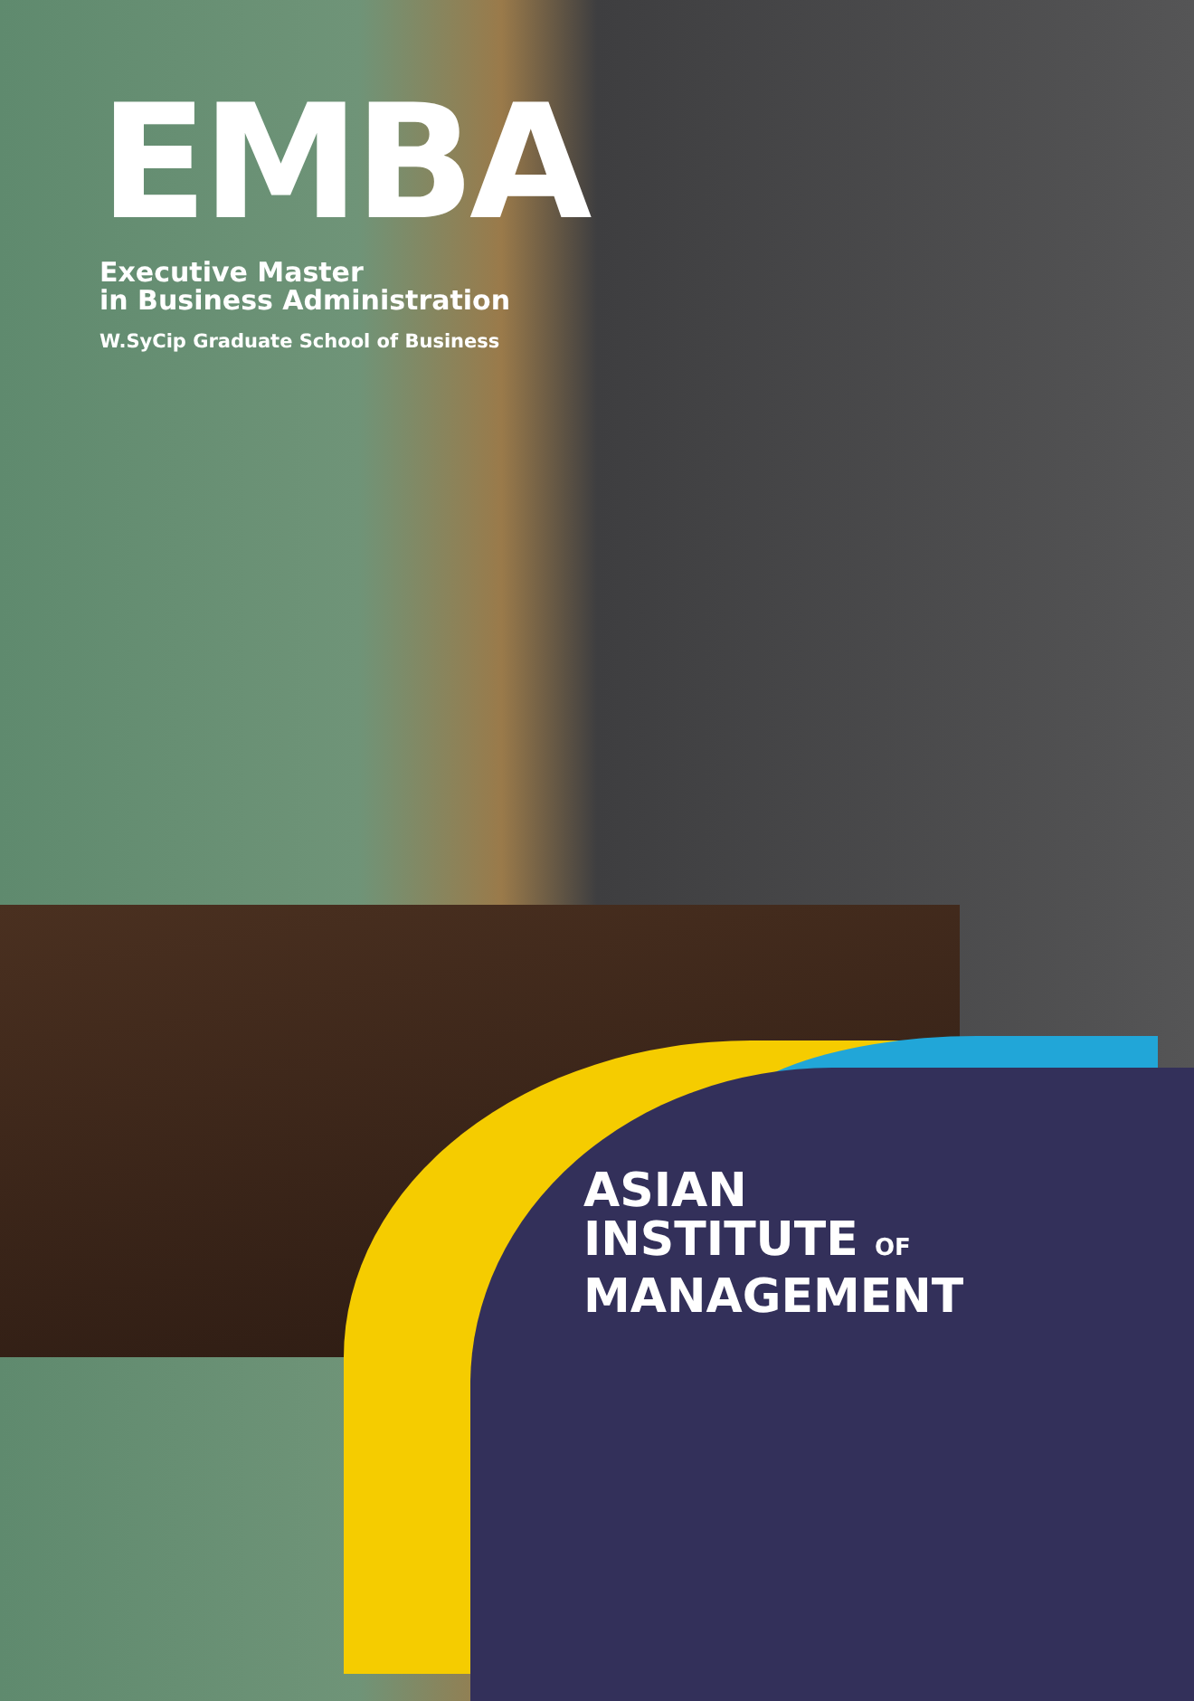EMBA
Executive Master
in Business Administration
W.SyCip Graduate School of Business
ASIAN
INSTITUTE OF
MANAGEMENT